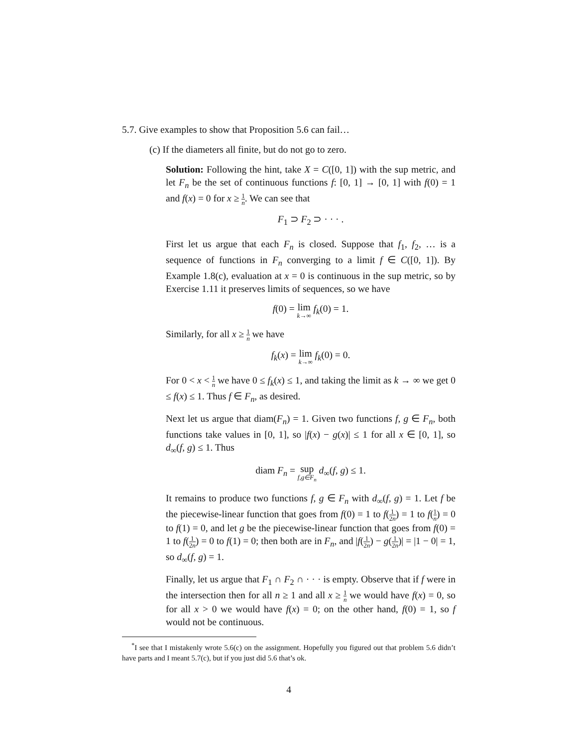5.7. Give examples to show that Proposition 5.6 can fail…
(c) If the diameters all finite, but do not go to zero.
Solution: Following the hint, take X = C([0, 1]) with the sup metric, and let F<sub>n</sub> be the set of continuous functions f: [0, 1] → [0, 1] with f(0) = 1 and f(x) = 0 for x ≥ 1 n. We can see that
F<sub>1</sub> ⊃ F<sub>2</sub> ⊃ · · · .
First let us argue that each F<sub>n</sub> is closed. Suppose that f<sub>1</sub>, f<sub>2</sub>, … is a sequence of functions in F<sub>n</sub> converging to a limit f ∈ C([0, 1]). By Example 1.8(c), evaluation at x = 0 is continuous in the sup metric, so by Exercise 1.11 it preserves limits of sequences, so we have
f(0) = lim k→∞ f<sub>k</sub>(0) = 1.
Similarly, for all x ≥ 1 n we have
f<sub>k</sub>(x) = lim k→∞ f<sub>k</sub>(0) = 0.
For 0 < x < 1 n we have 0 ≤ f<sub>k</sub>(x) ≤ 1, and taking the limit as k → ∞ we get 0 ≤ f(x) ≤ 1. Thus f ∈ F<sub>n</sub>, as desired.
Next let us argue that diam(F<sub>n</sub>) = 1. Given two functions f, g ∈ F<sub>n</sub>, both functions take values in [0, 1], so |f(x) − g(x)| ≤ 1 for all x ∈ [0, 1], so d<sub>∞</sub>(f, g) ≤ 1. Thus
diam F<sub>n</sub> = sup f,g∈F<sub>n</sub> d<sub>∞</sub>(f, g) ≤ 1.
It remains to produce two functions f, g ∈ F<sub>n</sub> with d<sub>∞</sub>(f, g) = 1. Let f be the piecewise-linear function that goes from f(0) = 1 to f(1 2n) = 1 to f(1 n) = 0 to f(1) = 0, and let g be the piecewise-linear function that goes from f(0) = 1 to f(1 2n) = 0 to f(1) = 0; then both are in F<sub>n</sub>, and |f(1 2n) − g(1 2n)| = |1 − 0| = 1, so d<sub>∞</sub>(f, g) = 1.
Finally, let us argue that F<sub>1</sub> ∩ F<sub>2</sub> ∩ · · · is empty. Observe that if f were in the intersection then for all n ≥ 1 and all x ≥ 1 n we would have f(x) = 0, so for all x > 0 we would have f(x) = 0; on the other hand, f(0) = 1, so f would not be continuous.
<sup>*</sup> I see that I mistakenly wrote 5.6(c) on the assignment. Hopefully you figured out that problem 5.6 didn’t have parts and I meant 5.7(c), but if you just did 5.6 that’s ok.
4